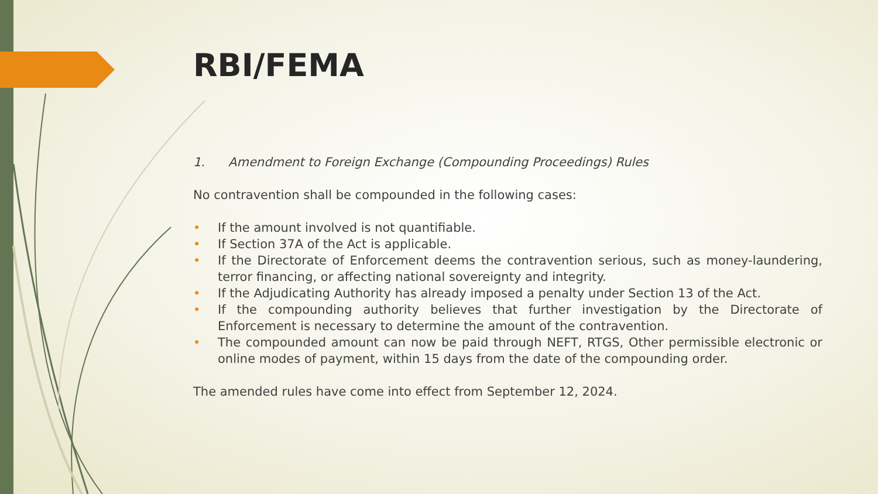RBI/FEMA
1. Amendment to Foreign Exchange (Compounding Proceedings) Rules
No contravention shall be compounded in the following cases:
• If the amount involved is not quantifiable.
• If Section 37A of the Act is applicable.
• If the Directorate of Enforcement deems the contravention serious, such as money-laundering, terror financing, or affecting national sovereignty and integrity.
• If the Adjudicating Authority has already imposed a penalty under Section 13 of the Act.
• If the compounding authority believes that further investigation by the Directorate of Enforcement is necessary to determine the amount of the contravention.
• The compounded amount can now be paid through NEFT, RTGS, Other permissible electronic or online modes of payment, within 15 days from the date of the compounding order.
The amended rules have come into effect from September 12, 2024.